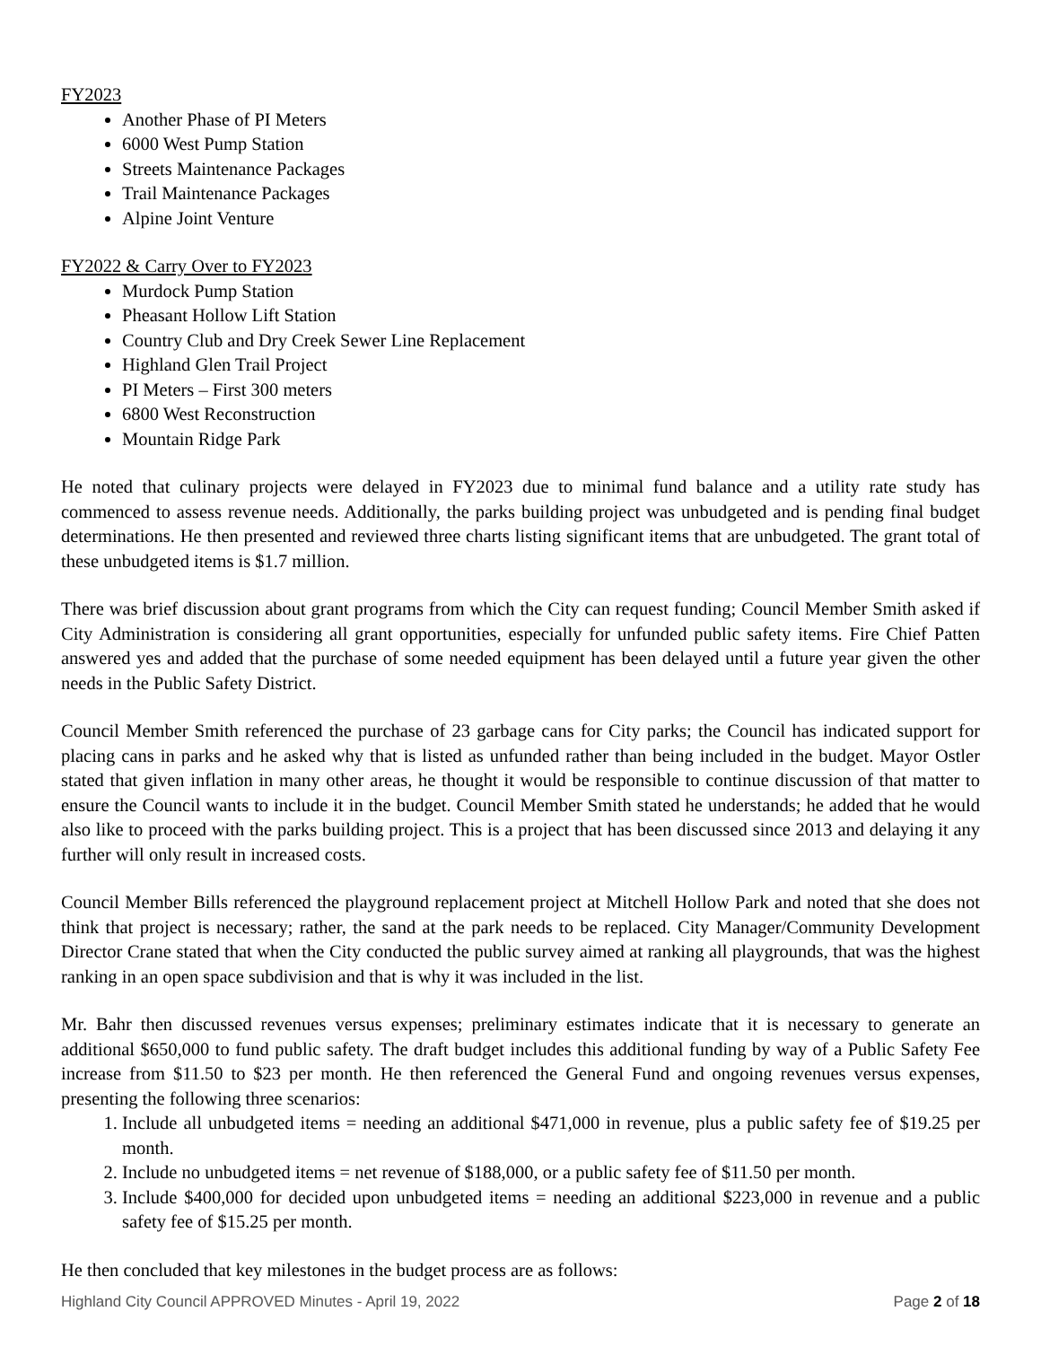FY2023
Another Phase of PI Meters
6000 West Pump Station
Streets Maintenance Packages
Trail Maintenance Packages
Alpine Joint Venture
FY2022 & Carry Over to FY2023
Murdock Pump Station
Pheasant Hollow Lift Station
Country Club and Dry Creek Sewer Line Replacement
Highland Glen Trail Project
PI Meters – First 300 meters
6800 West Reconstruction
Mountain Ridge Park
He noted that culinary projects were delayed in FY2023 due to minimal fund balance and a utility rate study has commenced to assess revenue needs. Additionally, the parks building project was unbudgeted and is pending final budget determinations. He then presented and reviewed three charts listing significant items that are unbudgeted. The grant total of these unbudgeted items is $1.7 million.
There was brief discussion about grant programs from which the City can request funding; Council Member Smith asked if City Administration is considering all grant opportunities, especially for unfunded public safety items. Fire Chief Patten answered yes and added that the purchase of some needed equipment has been delayed until a future year given the other needs in the Public Safety District.
Council Member Smith referenced the purchase of 23 garbage cans for City parks; the Council has indicated support for placing cans in parks and he asked why that is listed as unfunded rather than being included in the budget. Mayor Ostler stated that given inflation in many other areas, he thought it would be responsible to continue discussion of that matter to ensure the Council wants to include it in the budget. Council Member Smith stated he understands; he added that he would also like to proceed with the parks building project. This is a project that has been discussed since 2013 and delaying it any further will only result in increased costs.
Council Member Bills referenced the playground replacement project at Mitchell Hollow Park and noted that she does not think that project is necessary; rather, the sand at the park needs to be replaced. City Manager/Community Development Director Crane stated that when the City conducted the public survey aimed at ranking all playgrounds, that was the highest ranking in an open space subdivision and that is why it was included in the list.
Mr. Bahr then discussed revenues versus expenses; preliminary estimates indicate that it is necessary to generate an additional $650,000 to fund public safety. The draft budget includes this additional funding by way of a Public Safety Fee increase from $11.50 to $23 per month. He then referenced the General Fund and ongoing revenues versus expenses, presenting the following three scenarios:
1. Include all unbudgeted items = needing an additional $471,000 in revenue, plus a public safety fee of $19.25 per month.
2. Include no unbudgeted items = net revenue of $188,000, or a public safety fee of $11.50 per month.
3. Include $400,000 for decided upon unbudgeted items = needing an additional $223,000 in revenue and a public safety fee of $15.25 per month.
He then concluded that key milestones in the budget process are as follows:
Highland City Council APPROVED Minutes - April 19, 2022 Page 2 of 18